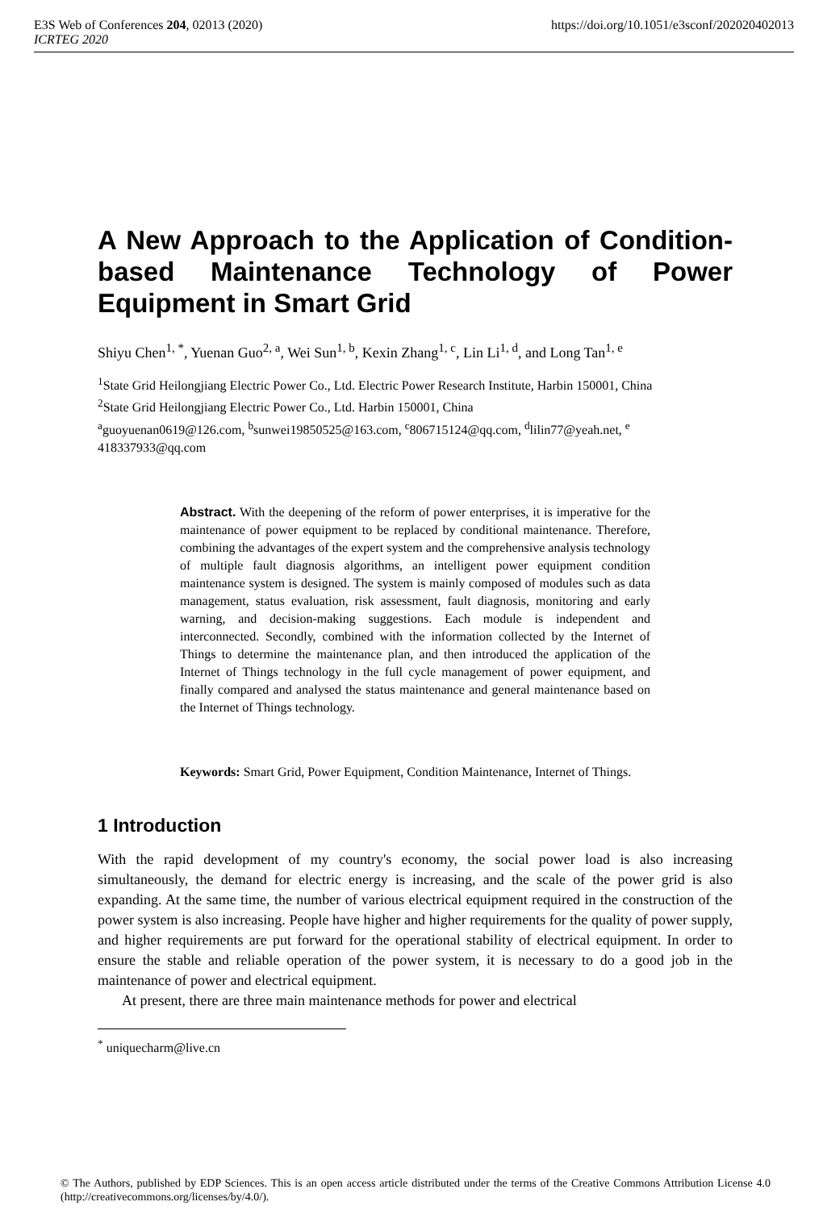E3S Web of Conferences 204, 02013 (2020) https://doi.org/10.1051/e3sconf/202020402013
ICRTEG 2020
A New Approach to the Application of Condition-based Maintenance Technology of Power Equipment in Smart Grid
Shiyu Chen<sup>1, *</sup>, Yuenan Guo<sup>2, a</sup>, Wei Sun<sup>1, b</sup>, Kexin Zhang<sup>1, c</sup>, Lin Li<sup>1, d</sup>, and Long Tan<sup>1, e</sup>
<sup>1</sup> State Grid Heilongjiang Electric Power Co., Ltd. Electric Power Research Institute, Harbin 150001, China
<sup>2</sup> State Grid Heilongjiang Electric Power Co., Ltd. Harbin 150001, China
<sup>a</sup> guoyuenan0619@126.com, <sup>b</sup>sunwei19850525@163.com, <sup>c</sup>806715124@qq.com, <sup>d</sup>lilin77@yeah.net, <sup>e</sup> 418337933@qq.com
Abstract. With the deepening of the reform of power enterprises, it is imperative for the maintenance of power equipment to be replaced by conditional maintenance. Therefore, combining the advantages of the expert system and the comprehensive analysis technology of multiple fault diagnosis algorithms, an intelligent power equipment condition maintenance system is designed. The system is mainly composed of modules such as data management, status evaluation, risk assessment, fault diagnosis, monitoring and early warning, and decision-making suggestions. Each module is independent and interconnected. Secondly, combined with the information collected by the Internet of Things to determine the maintenance plan, and then introduced the application of the Internet of Things technology in the full cycle management of power equipment, and finally compared and analysed the status maintenance and general maintenance based on the Internet of Things technology.
Keywords: Smart Grid, Power Equipment, Condition Maintenance, Internet of Things.
1 Introduction
With the rapid development of my country's economy, the social power load is also increasing simultaneously, the demand for electric energy is increasing, and the scale of the power grid is also expanding. At the same time, the number of various electrical equipment required in the construction of the power system is also increasing. People have higher and higher requirements for the quality of power supply, and higher requirements are put forward for the operational stability of electrical equipment. In order to ensure the stable and reliable operation of the power system, it is necessary to do a good job in the maintenance of power and electrical equipment.
At present, there are three main maintenance methods for power and electrical
<sup>*</sup> uniquecharm@live.cn
© The Authors, published by EDP Sciences. This is an open access article distributed under the terms of the Creative Commons Attribution License 4.0 (http://creativecommons.org/licenses/by/4.0/).